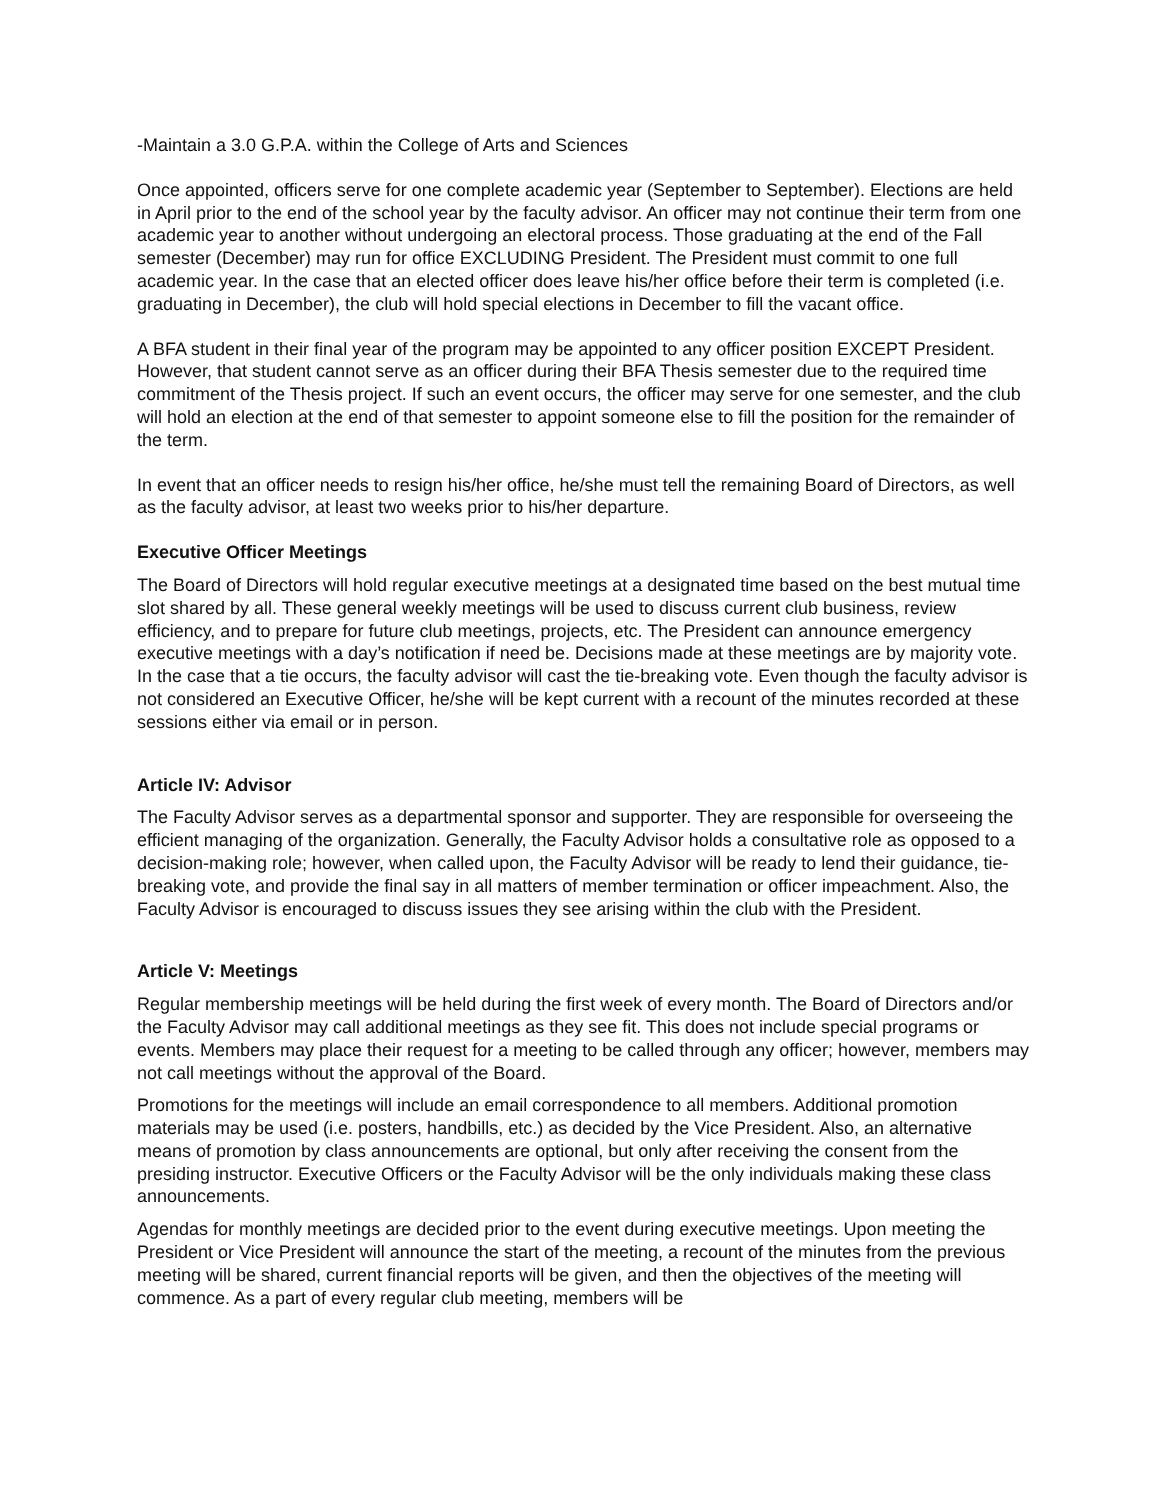-Maintain a 3.0 G.P.A. within the College of Arts and Sciences
Once appointed, officers serve for one complete academic year (September to September). Elections are held in April prior to the end of the school year by the faculty advisor. An officer may not continue their term from one academic year to another without undergoing an electoral process. Those graduating at the end of the Fall semester (December) may run for office EXCLUDING President. The President must commit to one full academic year. In the case that an elected officer does leave his/her office before their term is completed (i.e. graduating in December), the club will hold special elections in December to fill the vacant office.
A BFA student in their final year of the program may be appointed to any officer position EXCEPT President. However, that student cannot serve as an officer during their BFA Thesis semester due to the required time commitment of the Thesis project. If such an event occurs, the officer may serve for one semester, and the club will hold an election at the end of that semester to appoint someone else to fill the position for the remainder of the term.
In event that an officer needs to resign his/her office, he/she must tell the remaining Board of Directors, as well as the faculty advisor, at least two weeks prior to his/her departure.
Executive Officer Meetings
The Board of Directors will hold regular executive meetings at a designated time based on the best mutual time slot shared by all. These general weekly meetings will be used to discuss current club business, review efficiency, and to prepare for future club meetings, projects, etc. The President can announce emergency executive meetings with a day’s notification if need be. Decisions made at these meetings are by majority vote. In the case that a tie occurs, the faculty advisor will cast the tie-breaking vote. Even though the faculty advisor is not considered an Executive Officer, he/she will be kept current with a recount of the minutes recorded at these sessions either via email or in person.
Article IV: Advisor
The Faculty Advisor serves as a departmental sponsor and supporter. They are responsible for overseeing the efficient managing of the organization. Generally, the Faculty Advisor holds a consultative role as opposed to a decision-making role; however, when called upon, the Faculty Advisor will be ready to lend their guidance, tie-breaking vote, and provide the final say in all matters of member termination or officer impeachment. Also, the Faculty Advisor is encouraged to discuss issues they see arising within the club with the President.
Article V: Meetings
Regular membership meetings will be held during the first week of every month. The Board of Directors and/or the Faculty Advisor may call additional meetings as they see fit. This does not include special programs or events. Members may place their request for a meeting to be called through any officer; however, members may not call meetings without the approval of the Board.
Promotions for the meetings will include an email correspondence to all members. Additional promotion materials may be used (i.e. posters, handbills, etc.) as decided by the Vice President. Also, an alternative means of promotion by class announcements are optional, but only after receiving the consent from the presiding instructor. Executive Officers or the Faculty Advisor will be the only individuals making these class announcements.
Agendas for monthly meetings are decided prior to the event during executive meetings. Upon meeting the President or Vice President will announce the start of the meeting, a recount of the minutes from the previous meeting will be shared, current financial reports will be given, and then the objectives of the meeting will commence. As a part of every regular club meeting, members will be